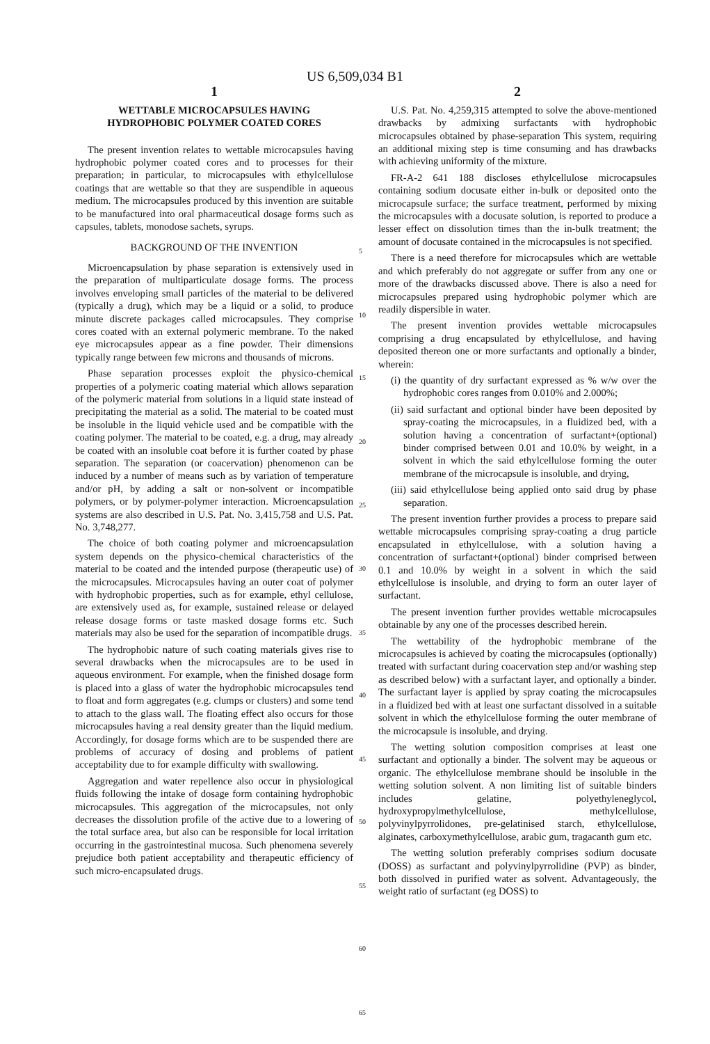US 6,509,034 B1
1
WETTABLE MICROCAPSULES HAVING
HYDROPHOBIC POLYMER COATED CORES
The present invention relates to wettable microcapsules having hydrophobic polymer coated cores and to processes for their preparation; in particular, to microcapsules with ethylcellulose coatings that are wettable so that they are suspendible in aqueous medium. The microcapsules produced by this invention are suitable to be manufactured into oral pharmaceutical dosage forms such as capsules, tablets, monodose sachets, syrups.
BACKGROUND OF THE INVENTION
Microencapsulation by phase separation is extensively used in the preparation of multiparticulate dosage forms. The process involves enveloping small particles of the material to be delivered (typically a drug), which may be a liquid or a solid, to produce minute discrete packages called microcapsules. They comprise cores coated with an external polymeric membrane. To the naked eye microcapsules appear as a fine powder. Their dimensions typically range between few microns and thousands of microns.
Phase separation processes exploit the physico-chemical properties of a polymeric coating material which allows separation of the polymeric material from solutions in a liquid state instead of precipitating the material as a solid. The material to be coated must be insoluble in the liquid vehicle used and be compatible with the coating polymer. The material to be coated, e.g. a drug, may already be coated with an insoluble coat before it is further coated by phase separation. The separation (or coacervation) phenomenon can be induced by a number of means such as by variation of temperature and/or pH, by adding a salt or non-solvent or incompatible polymers, or by polymer-polymer interaction. Microencapsulation systems are also described in U.S. Pat. No. 3,415,758 and U.S. Pat. No. 3,748,277.
The choice of both coating polymer and microencapsulation system depends on the physico-chemical characteristics of the material to be coated and the intended purpose (therapeutic use) of the microcapsules. Microcapsules having an outer coat of polymer with hydrophobic properties, such as for example, ethyl cellulose, are extensively used as, for example, sustained release or delayed release dosage forms or taste masked dosage forms etc. Such materials may also be used for the separation of incompatible drugs.
The hydrophobic nature of such coating materials gives rise to several drawbacks when the microcapsules are to be used in aqueous environment. For example, when the finished dosage form is placed into a glass of water the hydrophobic microcapsules tend to float and form aggregates (e.g. clumps or clusters) and some tend to attach to the glass wall. The floating effect also occurs for those microcapsules having a real density greater than the liquid medium. Accordingly, for dosage forms which are to be suspended there are problems of accuracy of dosing and problems of patient acceptability due to for example difficulty with swallowing.
Aggregation and water repellence also occur in physiological fluids following the intake of dosage form containing hydrophobic microcapsules. This aggregation of the microcapsules, not only decreases the dissolution profile of the active due to a lowering of the total surface area, but also can be responsible for local irritation occurring in the gastrointestinal mucosa. Such phenomena severely prejudice both patient acceptability and therapeutic efficiency of such micro-encapsulated drugs.
5
10
15
20
25
30
35
40
45
50
55
60
65
2
U.S. Pat. No. 4,259,315 attempted to solve the above-mentioned drawbacks by admixing surfactants with hydrophobic microcapsules obtained by phase-separation This system, requiring an additional mixing step is time consuming and has drawbacks with achieving uniformity of the mixture.
FR-A-2 641 188 discloses ethylcellulose microcapsules containing sodium docusate either in-bulk or deposited onto the microcapsule surface; the surface treatment, performed by mixing the microcapsules with a docusate solution, is reported to produce a lesser effect on dissolution times than the in-bulk treatment; the amount of docusate contained in the microcapsules is not specified.
There is a need therefore for microcapsules which are wettable and which preferably do not aggregate or suffer from any one or more of the drawbacks discussed above. There is also a need for microcapsules prepared using hydrophobic polymer which are readily dispersible in water.
The present invention provides wettable microcapsules comprising a drug encapsulated by ethylcellulose, and having deposited thereon one or more surfactants and optionally a binder, wherein:
(i) the quantity of dry surfactant expressed as % w/w over the hydrophobic cores ranges from 0.010% and 2.000%;
(ii) said surfactant and optional binder have been deposited by spray-coating the microcapsules, in a fluidized bed, with a solution having a concentration of surfactant+(optional) binder comprised between 0.01 and 10.0% by weight, in a solvent in which the said ethylcellulose forming the outer membrane of the microcapsule is insoluble, and drying,
(iii) said ethylcellulose being applied onto said drug by phase separation.
The present invention further provides a process to prepare said wettable microcapsules comprising spray-coating a drug particle encapsulated in ethylcellulose, with a solution having a concentration of surfactant+(optional) binder comprised between 0.1 and 10.0% by weight in a solvent in which the said ethylcellulose is insoluble, and drying to form an outer layer of surfactant.
The present invention further provides wettable microcapsules obtainable by any one of the processes described herein.
The wettability of the hydrophobic membrane of the microcapsules is achieved by coating the microcapsules (optionally) treated with surfactant during coacervation step and/or washing step as described below) with a surfactant layer, and optionally a binder. The surfactant layer is applied by spray coating the microcapsules in a fluidized bed with at least one surfactant dissolved in a suitable solvent in which the ethylcellulose forming the outer membrane of the microcapsule is insoluble, and drying.
The wetting solution composition comprises at least one surfactant and optionally a binder. The solvent may be aqueous or organic. The ethylcellulose membrane should be insoluble in the wetting solution solvent. A non limiting list of suitable binders includes gelatine, polyethyleneglycol, hydroxypropylmethylcellulose, methylcellulose, polyvinylpyrrolidones, pre-gelatinised starch, ethylcellulose, alginates, carboxymethylcellulose, arabic gum, tragacanth gum etc.
The wetting solution preferably comprises sodium docusate (DOSS) as surfactant and polyvinylpyrrolidine (PVP) as binder, both dissolved in purified water as solvent. Advantageously, the weight ratio of surfactant (eg DOSS) to